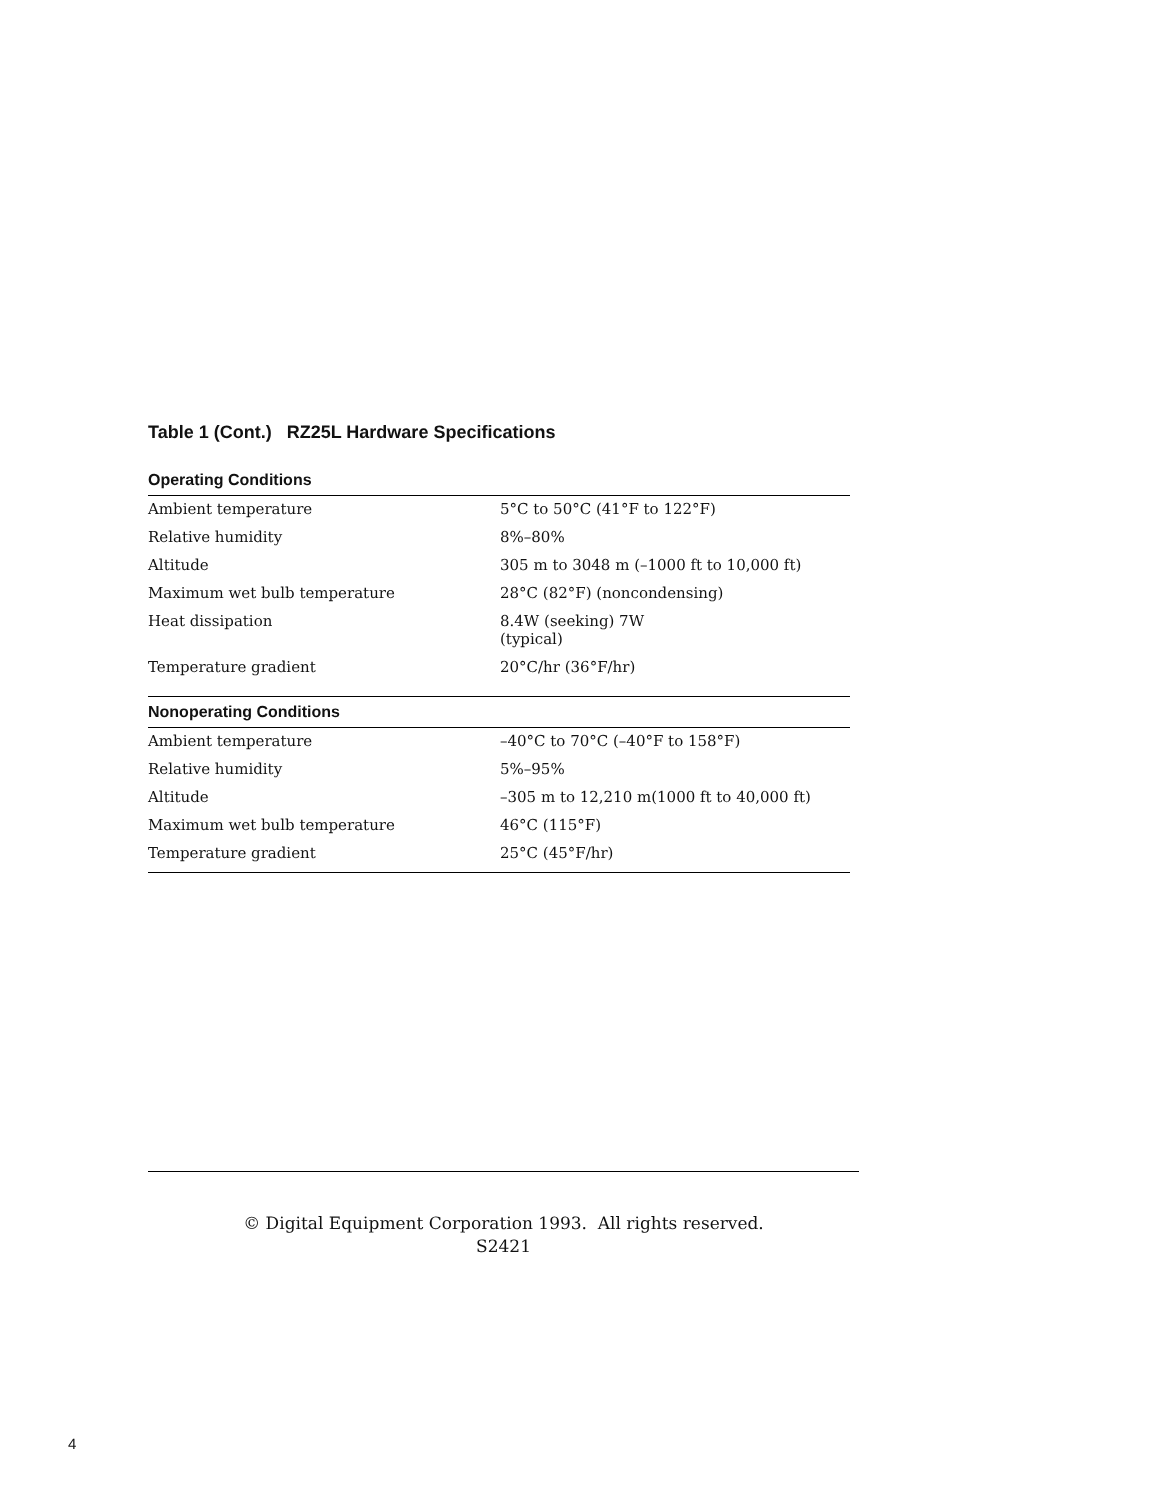Table 1 (Cont.) RZ25L Hardware Specifications
| Operating Conditions | |
| --- | --- |
| Ambient temperature | 5°C to 50°C (41°F to 122°F) |
| Relative humidity | 8%–80% |
| Altitude | 305 m to 3048 m (–1000 ft to 10,000 ft) |
| Maximum wet bulb temperature | 28°C (82°F) (noncondensing) |
| Heat dissipation | 8.4W (seeking) 7W (typical) |
| Temperature gradient | 20°C/hr (36°F/hr) |
| Nonoperating Conditions | |
| Ambient temperature | –40°C to 70°C (–40°F to 158°F) |
| Relative humidity | 5%–95% |
| Altitude | –305 m to 12,210 m(1000 ft to 40,000 ft) |
| Maximum wet bulb temperature | 46°C (115°F) |
| Temperature gradient | 25°C (45°F/hr) |
© Digital Equipment Corporation 1993. All rights reserved.
S2421
4